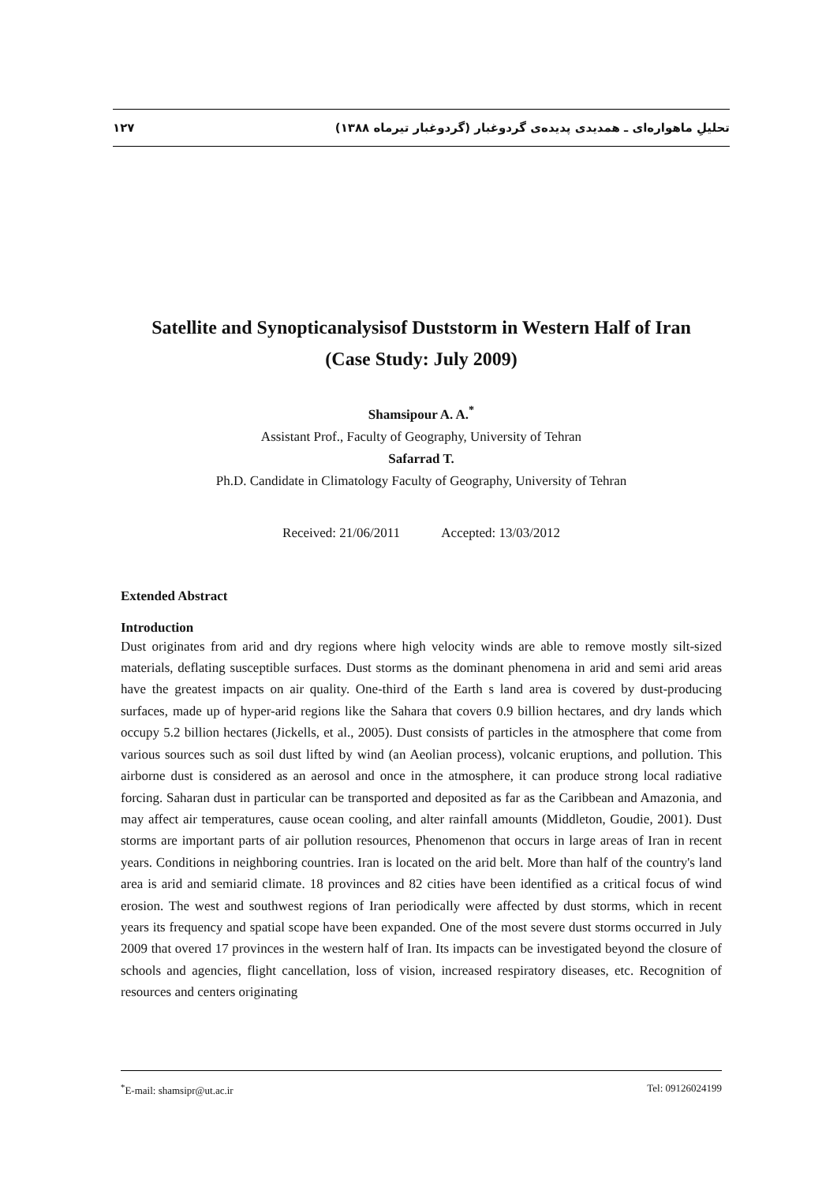١٢٧ تحلیلِ ماهواره‌ای ـ همدیدی پدیده‌ی گردوغبار (گردوغبار تیرماه ١٣٨٨)
Satellite and Synopticanalysisof Duststorm in Western Half of Iran
(Case Study: July 2009)
Shamsipour A. A.<sup>*</sup>
Assistant Prof., Faculty of Geography, University of Tehran
Safarrad T.
Ph.D. Candidate in Climatology Faculty of Geography, University of Tehran
Received: 21/06/2011 Accepted: 13/03/2012
Extended Abstract
Introduction
Dust originates from arid and dry regions where high velocity winds are able to remove mostly silt-sized materials, deflating susceptible surfaces. Dust storms as the dominant phenomena in arid and semi arid areas have the greatest impacts on air quality. One-third of the Earth s land area is covered by dust-producing surfaces, made up of hyper-arid regions like the Sahara that covers 0.9 billion hectares, and dry lands which occupy 5.2 billion hectares (Jickells, et al., 2005). Dust consists of particles in the atmosphere that come from various sources such as soil dust lifted by wind (an Aeolian process), volcanic eruptions, and pollution. This airborne dust is considered as an aerosol and once in the atmosphere, it can produce strong local radiative forcing. Saharan dust in particular can be transported and deposited as far as the Caribbean and Amazonia, and may affect air temperatures, cause ocean cooling, and alter rainfall amounts (Middleton, Goudie, 2001). Dust storms are important parts of air pollution resources, Phenomenon that occurs in large areas of Iran in recent years. Conditions in neighboring countries. Iran is located on the arid belt. More than half of the country's land area is arid and semiarid climate. 18 provinces and 82 cities have been identified as a critical focus of wind erosion. The west and southwest regions of Iran periodically were affected by dust storms, which in recent years its frequency and spatial scope have been expanded. One of the most severe dust storms occurred in July 2009 that overed 17 provinces in the western half of Iran. Its impacts can be investigated beyond the closure of schools and agencies, flight cancellation, loss of vision, increased respiratory diseases, etc. Recognition of resources and centers originating
<sup>*</sup> E-mail: shamsipr@ut.ac.ir Tel: 09126024199